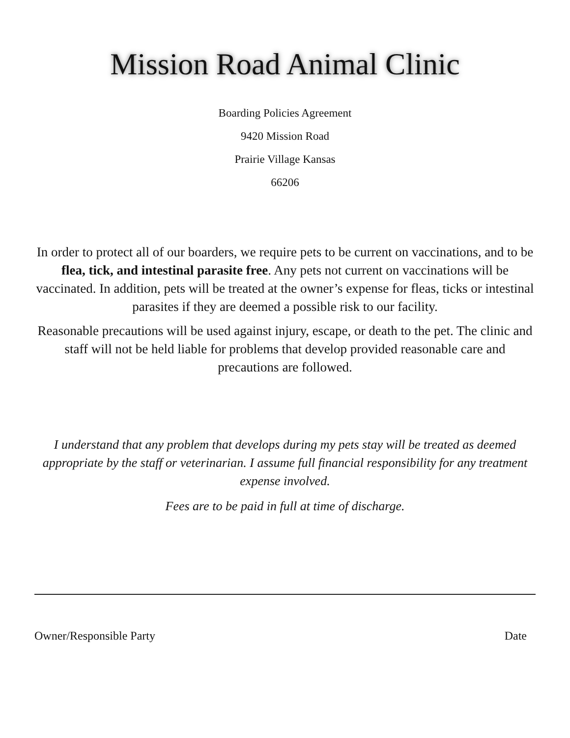Mission Road Animal Clinic
Boarding Policies Agreement
9420 Mission Road
Prairie Village Kansas
66206
In order to protect all of our boarders, we require pets to be current on vaccinations, and to be flea, tick, and intestinal parasite free. Any pets not current on vaccinations will be vaccinated. In addition, pets will be treated at the owner’s expense for fleas, ticks or intestinal parasites if they are deemed a possible risk to our facility.
Reasonable precautions will be used against injury, escape, or death to the pet. The clinic and staff will not be held liable for problems that develop provided reasonable care and precautions are followed.
I understand that any problem that develops during my pets stay will be treated as deemed appropriate by the staff or veterinarian. I assume full financial responsibility for any treatment expense involved.
Fees are to be paid in full at time of discharge.
Owner/Responsible Party Date